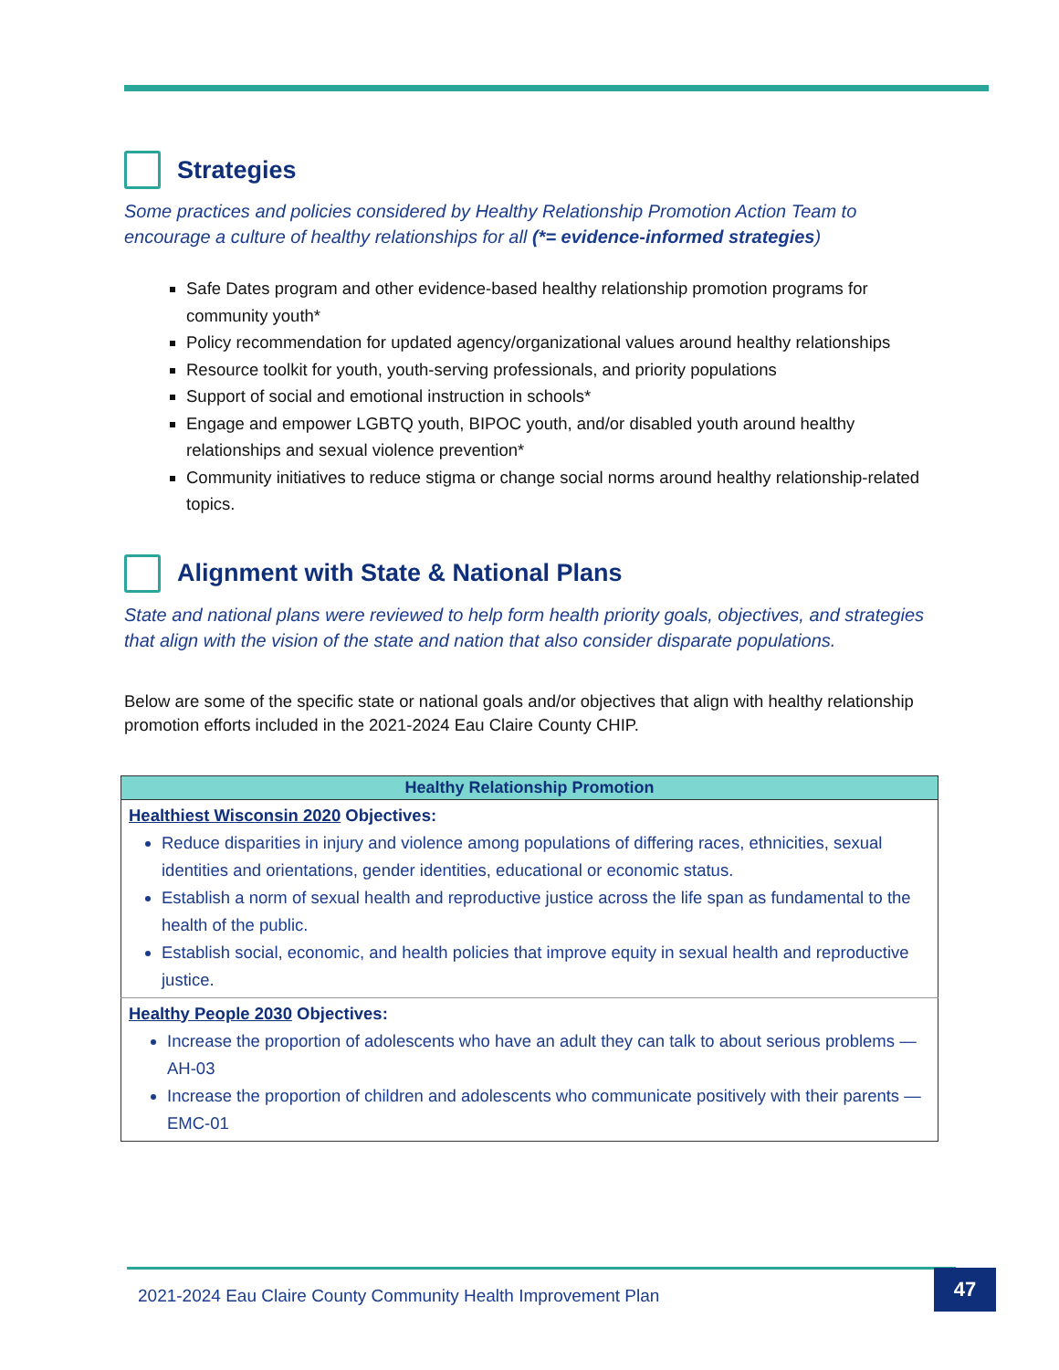Strategies
Some practices and policies considered by Healthy Relationship Promotion Action Team to encourage a culture of healthy relationships for all (*= evidence-informed strategies)
Safe Dates program and other evidence-based healthy relationship promotion programs for community youth*
Policy recommendation for updated agency/organizational values around healthy relationships
Resource toolkit for youth, youth-serving professionals, and priority populations
Support of social and emotional instruction in schools*
Engage and empower LGBTQ youth, BIPOC youth, and/or disabled youth around healthy relationships and sexual violence prevention*
Community initiatives to reduce stigma or change social norms around healthy relationship-related topics.
Alignment with State & National Plans
State and national plans were reviewed to help form health priority goals, objectives, and strategies that align with the vision of the state and nation that also consider disparate populations.
Below are some of the specific state or national goals and/or objectives that align with healthy relationship promotion efforts included in the 2021-2024 Eau Claire County CHIP.
| Healthy Relationship Promotion |
| --- |
| Healthiest Wisconsin 2020 Objectives: Reduce disparities in injury and violence among populations of differing races, ethnicities, sexual identities and orientations, gender identities, educational or economic status. Establish a norm of sexual health and reproductive justice across the life span as fundamental to the health of the public. Establish social, economic, and health policies that improve equity in sexual health and reproductive justice. |
| Healthy People 2030 Objectives: Increase the proportion of adolescents who have an adult they can talk to about serious problems — AH-03 Increase the proportion of children and adolescents who communicate positively with their parents — EMC-01 |
2021-2024 Eau Claire County Community Health Improvement Plan 47